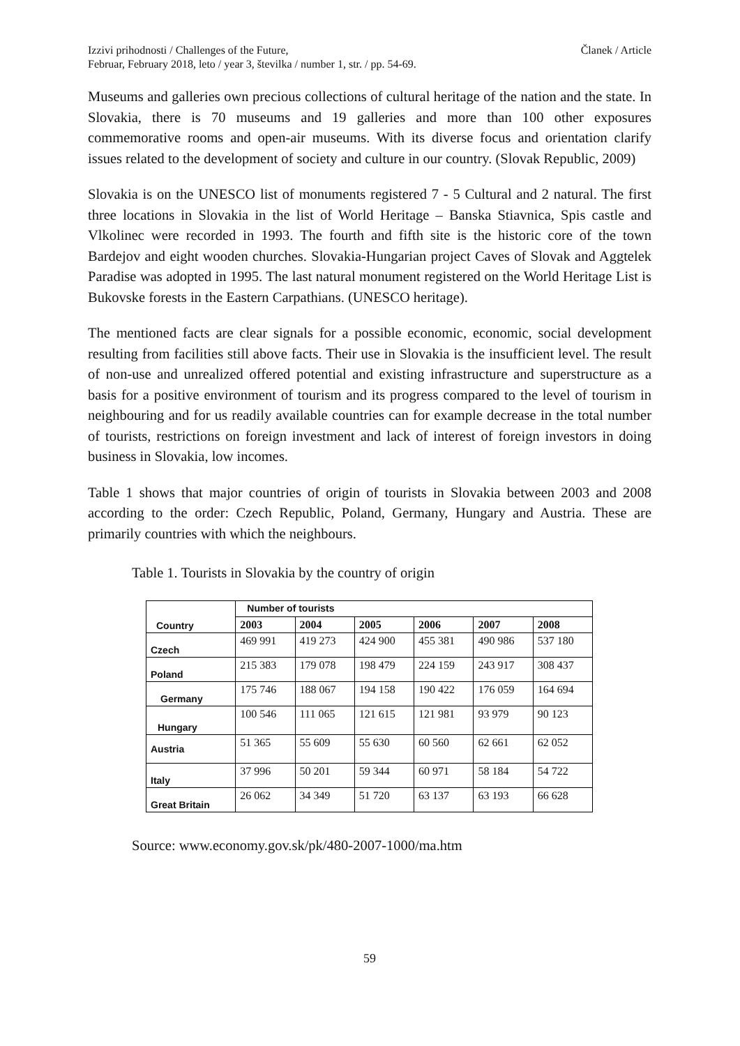Izzivi prihodnosti / Challenges of the Future,
Februar, February 2018, leto / year 3, številka / number 1, str. / pp. 54-69.
Članek / Article
Museums and galleries own precious collections of cultural heritage of the nation and the state. In Slovakia, there is 70 museums and 19 galleries and more than 100 other exposures commemorative rooms and open-air museums. With its diverse focus and orientation clarify issues related to the development of society and culture in our country. (Slovak Republic, 2009)
Slovakia is on the UNESCO list of monuments registered 7 - 5 Cultural and 2 natural. The first three locations in Slovakia in the list of World Heritage – Banska Stiavnica, Spis castle and Vlkolinec were recorded in 1993. The fourth and fifth site is the historic core of the town Bardejov and eight wooden churches. Slovakia-Hungarian project Caves of Slovak and Aggtelek Paradise was adopted in 1995. The last natural monument registered on the World Heritage List is Bukovske forests in the Eastern Carpathians. (UNESCO heritage).
The mentioned facts are clear signals for a possible economic, economic, social development resulting from facilities still above facts. Their use in Slovakia is the insufficient level. The result of non-use and unrealized offered potential and existing infrastructure and superstructure as a basis for a positive environment of tourism and its progress compared to the level of tourism in neighbouring and for us readily available countries can for example decrease in the total number of tourists, restrictions on foreign investment and lack of interest of foreign investors in doing business in Slovakia, low incomes.
Table 1 shows that major countries of origin of tourists in Slovakia between 2003 and 2008 according to the order: Czech Republic, Poland, Germany, Hungary and Austria. These are primarily countries with which the neighbours.
Table 1. Tourists in Slovakia by the country of origin
| Country | Number of tourists | | | | | |
| --- | --- | --- | --- | --- | --- | --- |
| | 2003 | 2004 | 2005 | 2006 | 2007 | 2008 |
| Czech | 469 991 | 419 273 | 424 900 | 455 381 | 490 986 | 537 180 |
| Poland | 215 383 | 179 078 | 198 479 | 224 159 | 243 917 | 308 437 |
| Germany | 175 746 | 188 067 | 194 158 | 190 422 | 176 059 | 164 694 |
| Hungary | 100 546 | 111 065 | 121 615 | 121 981 | 93 979 | 90 123 |
| Austria | 51 365 | 55 609 | 55 630 | 60 560 | 62 661 | 62 052 |
| Italy | 37 996 | 50 201 | 59 344 | 60 971 | 58 184 | 54 722 |
| Great Britain | 26 062 | 34 349 | 51 720 | 63 137 | 63 193 | 66 628 |
Source: www.economy.gov.sk/pk/480-2007-1000/ma.htm
59